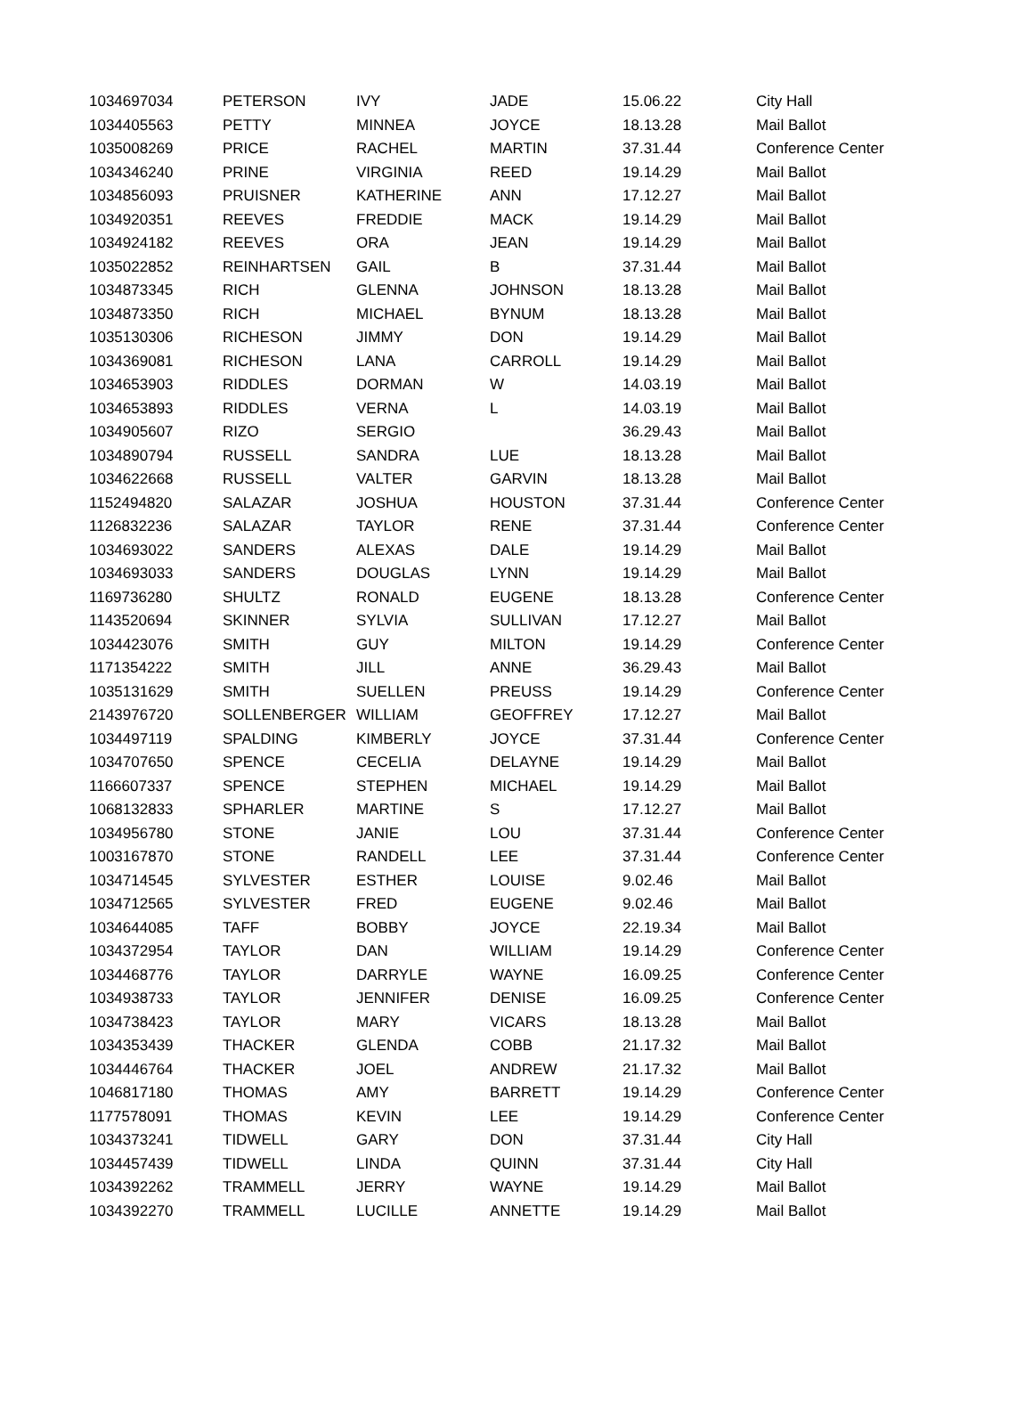| 1034697034 | PETERSON | IVY | JADE | 15.06.22 | City Hall |
| 1034405563 | PETTY | MINNEA | JOYCE | 18.13.28 | Mail Ballot |
| 1035008269 | PRICE | RACHEL | MARTIN | 37.31.44 | Conference Center |
| 1034346240 | PRINE | VIRGINIA | REED | 19.14.29 | Mail Ballot |
| 1034856093 | PRUISNER | KATHERINE | ANN | 17.12.27 | Mail Ballot |
| 1034920351 | REEVES | FREDDIE | MACK | 19.14.29 | Mail Ballot |
| 1034924182 | REEVES | ORA | JEAN | 19.14.29 | Mail Ballot |
| 1035022852 | REINHARTSEN | GAIL | B | 37.31.44 | Mail Ballot |
| 1034873345 | RICH | GLENNA | JOHNSON | 18.13.28 | Mail Ballot |
| 1034873350 | RICH | MICHAEL | BYNUM | 18.13.28 | Mail Ballot |
| 1035130306 | RICHESON | JIMMY | DON | 19.14.29 | Mail Ballot |
| 1034369081 | RICHESON | LANA | CARROLL | 19.14.29 | Mail Ballot |
| 1034653903 | RIDDLES | DORMAN | W | 14.03.19 | Mail Ballot |
| 1034653893 | RIDDLES | VERNA | L | 14.03.19 | Mail Ballot |
| 1034905607 | RIZO | SERGIO | | 36.29.43 | Mail Ballot |
| 1034890794 | RUSSELL | SANDRA | LUE | 18.13.28 | Mail Ballot |
| 1034622668 | RUSSELL | VALTER | GARVIN | 18.13.28 | Mail Ballot |
| 1152494820 | SALAZAR | JOSHUA | HOUSTON | 37.31.44 | Conference Center |
| 1126832236 | SALAZAR | TAYLOR | RENE | 37.31.44 | Conference Center |
| 1034693022 | SANDERS | ALEXAS | DALE | 19.14.29 | Mail Ballot |
| 1034693033 | SANDERS | DOUGLAS | LYNN | 19.14.29 | Mail Ballot |
| 1169736280 | SHULTZ | RONALD | EUGENE | 18.13.28 | Conference Center |
| 1143520694 | SKINNER | SYLVIA | SULLIVAN | 17.12.27 | Mail Ballot |
| 1034423076 | SMITH | GUY | MILTON | 19.14.29 | Conference Center |
| 1171354222 | SMITH | JILL | ANNE | 36.29.43 | Mail Ballot |
| 1035131629 | SMITH | SUELLEN | PREUSS | 19.14.29 | Conference Center |
| 2143976720 | SOLLENBERGER | WILLIAM | GEOFFREY | 17.12.27 | Mail Ballot |
| 1034497119 | SPALDING | KIMBERLY | JOYCE | 37.31.44 | Conference Center |
| 1034707650 | SPENCE | CECELIA | DELAYNE | 19.14.29 | Mail Ballot |
| 1166607337 | SPENCE | STEPHEN | MICHAEL | 19.14.29 | Mail Ballot |
| 1068132833 | SPHARLER | MARTINE | S | 17.12.27 | Mail Ballot |
| 1034956780 | STONE | JANIE | LOU | 37.31.44 | Conference Center |
| 1003167870 | STONE | RANDELL | LEE | 37.31.44 | Conference Center |
| 1034714545 | SYLVESTER | ESTHER | LOUISE | 9.02.46 | Mail Ballot |
| 1034712565 | SYLVESTER | FRED | EUGENE | 9.02.46 | Mail Ballot |
| 1034644085 | TAFF | BOBBY | JOYCE | 22.19.34 | Mail Ballot |
| 1034372954 | TAYLOR | DAN | WILLIAM | 19.14.29 | Conference Center |
| 1034468776 | TAYLOR | DARRYLE | WAYNE | 16.09.25 | Conference Center |
| 1034938733 | TAYLOR | JENNIFER | DENISE | 16.09.25 | Conference Center |
| 1034738423 | TAYLOR | MARY | VICARS | 18.13.28 | Mail Ballot |
| 1034353439 | THACKER | GLENDA | COBB | 21.17.32 | Mail Ballot |
| 1034446764 | THACKER | JOEL | ANDREW | 21.17.32 | Mail Ballot |
| 1046817180 | THOMAS | AMY | BARRETT | 19.14.29 | Conference Center |
| 1177578091 | THOMAS | KEVIN | LEE | 19.14.29 | Conference Center |
| 1034373241 | TIDWELL | GARY | DON | 37.31.44 | City Hall |
| 1034457439 | TIDWELL | LINDA | QUINN | 37.31.44 | City Hall |
| 1034392262 | TRAMMELL | JERRY | WAYNE | 19.14.29 | Mail Ballot |
| 1034392270 | TRAMMELL | LUCILLE | ANNETTE | 19.14.29 | Mail Ballot |